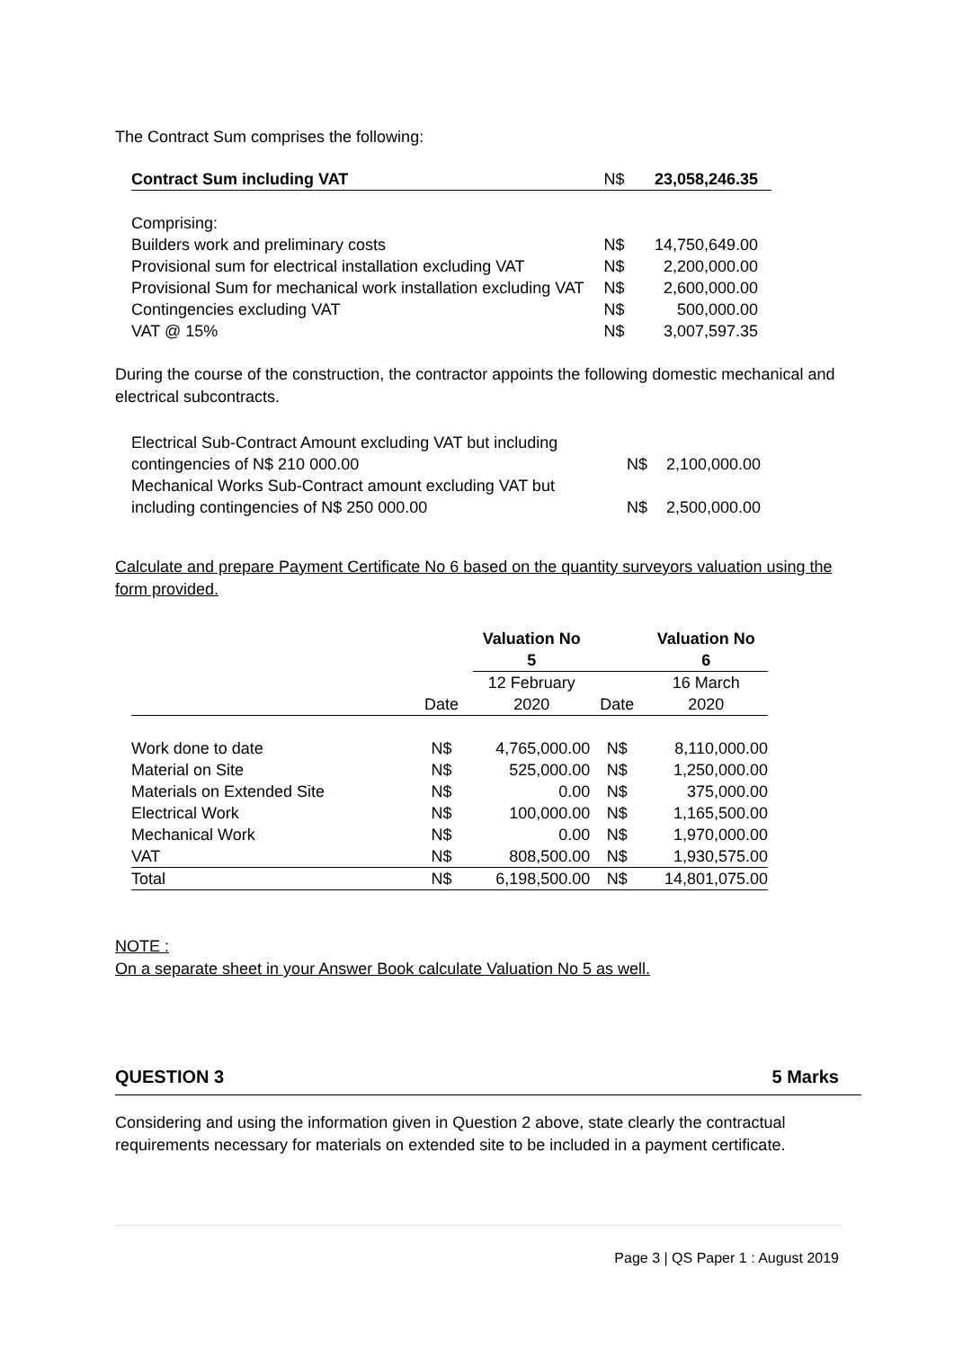The Contract Sum comprises the following:
| Contract Sum including VAT | N$ | 23,058,246.35 |
| Comprising: | | |
| Builders work and preliminary costs | N$ | 14,750,649.00 |
| Provisional sum for electrical installation excluding VAT | N$ | 2,200,000.00 |
| Provisional Sum for mechanical work installation excluding VAT | N$ | 2,600,000.00 |
| Contingencies excluding VAT | N$ | 500,000.00 |
| VAT @ 15% | N$ | 3,007,597.35 |
During the course of the construction, the contractor appoints the following domestic mechanical and electrical subcontracts.
| Electrical Sub-Contract Amount excluding VAT but including contingencies of N$ 210 000.00 | N$ | 2,100,000.00 |
| Mechanical Works Sub-Contract amount excluding VAT but including contingencies of N$ 250 000.00 | N$ | 2,500,000.00 |
Calculate and prepare Payment Certificate No 6 based on the quantity surveyors valuation using the form provided.
| | | Valuation No 5 | | Valuation No 6 |
| --- | --- | --- | --- | --- |
| | Date | 12 February 2020 | Date | 16 March 2020 |
| Work done to date | N$ | 4,765,000.00 | N$ | 8,110,000.00 |
| Material on Site | N$ | 525,000.00 | N$ | 1,250,000.00 |
| Materials on Extended Site | N$ | 0.00 | N$ | 375,000.00 |
| Electrical Work | N$ | 100,000.00 | N$ | 1,165,500.00 |
| Mechanical Work | N$ | 0.00 | N$ | 1,970,000.00 |
| VAT | N$ | 808,500.00 | N$ | 1,930,575.00 |
| Total | N$ | 6,198,500.00 | N$ | 14,801,075.00 |
NOTE :
On a separate sheet in your Answer Book calculate Valuation No 5 as well.
QUESTION 3 5 Marks
Considering and using the information given in Question 2 above, state clearly the contractual requirements necessary for materials on extended site to be included in a payment certificate.
Page 3 | QS Paper 1 : August 2019